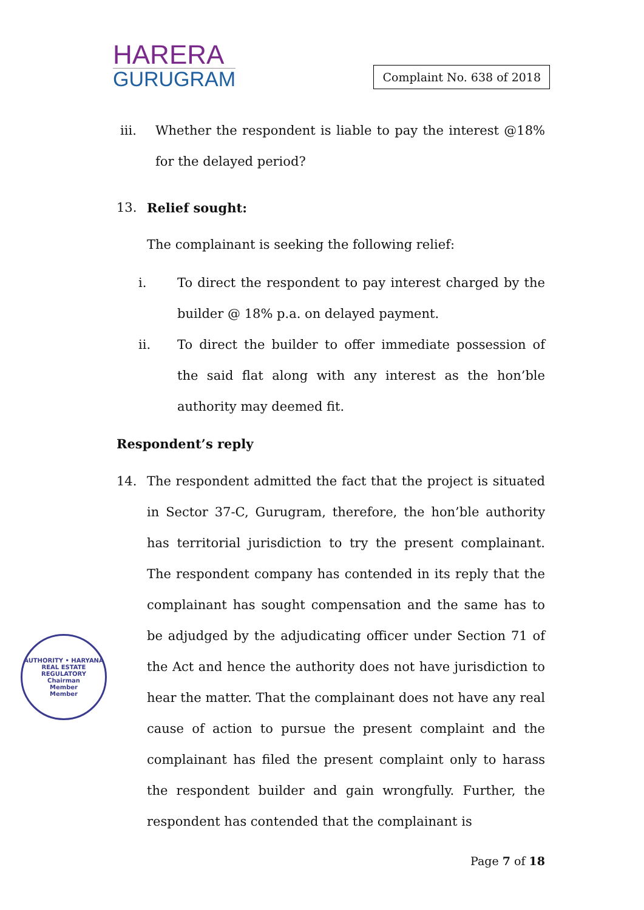HARERA
GURUGRAM
Complaint No. 638 of 2018
iii. Whether the respondent is liable to pay the interest @18% for the delayed period?
13. Relief sought:
The complainant is seeking the following relief:
i. To direct the respondent to pay interest charged by the builder @ 18% p.a. on delayed payment.
ii. To direct the builder to offer immediate possession of the said flat along with any interest as the hon’ble authority may deemed fit.
Respondent’s reply
14. The respondent admitted the fact that the project is situated in Sector 37-C, Gurugram, therefore, the hon’ble authority has territorial jurisdiction to try the present complainant. The respondent company has contended in its reply that the complainant has sought compensation and the same has to be adjudged by the adjudicating officer under Section 71 of the Act and hence the authority does not have jurisdiction to hear the matter. That the complainant does not have any real cause of action to pursue the present complaint and the complainant has filed the present complaint only to harass the respondent builder and gain wrongfully. Further, the respondent has contended that the complainant is
AUTHORITY • HARYANA REAL ESTATE REGULATORY
Chairman
Member
Member
Page 7 of 18